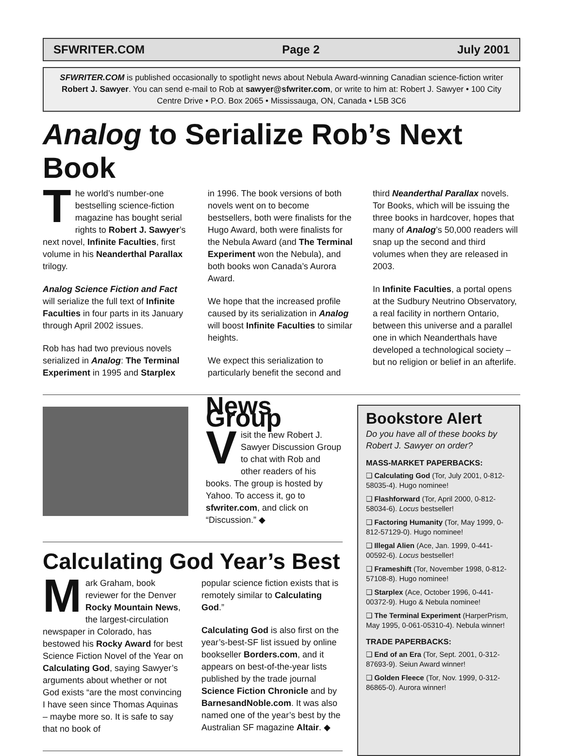SFWRITER.COM Page 2 July 2001
SFWRITER.COM is published occasionally to spotlight news about Nebula Award-winning Canadian science-fiction writer Robert J. Sawyer. You can send e-mail to Rob at sawyer@sfwriter.com, or write to him at: Robert J. Sawyer • 100 City Centre Drive • P.O. Box 2065 • Mississauga, ON, Canada • L5B 3C6
Analog to Serialize Rob’s Next Book
The world’s number-one bestselling science-fiction magazine has bought serial rights to Robert J. Sawyer’s next novel, Infinite Faculties, first volume in his Neanderthal Parallax trilogy.
Analog Science Fiction and Fact will serialize the full text of Infinite Faculties in four parts in its January through April 2002 issues.
Rob has had two previous novels serialized in Analog: The Terminal Experiment in 1995 and Starplex
in 1996. The book versions of both novels went on to become bestsellers, both were finalists for the Hugo Award, both were finalists for the Nebula Award (and The Terminal Experiment won the Nebula), and both books won Canada’s Aurora Award.
We hope that the increased profile caused by its serialization in Analog will boost Infinite Faculties to similar heights.
We expect this serialization to particularly benefit the second and
third Neanderthal Parallax novels. Tor Books, which will be issuing the three books in hardcover, hopes that many of Analog’s 50,000 readers will snap up the second and third volumes when they are released in 2003.
In Infinite Faculties, a portal opens at the Sudbury Neutrino Observatory, a real facility in northern Ontario, between this universe and a parallel one in which Neanderthals have developed a technological society – but no religion or belief in an afterlife.
News Group
Visit the new Robert J. Sawyer Discussion Group to chat with Rob and other readers of his books. The group is hosted by Yahoo. To access it, go to sfwriter.com, and click on “Discussion.” ◆
Calculating God Year’s Best
Mark Graham, book reviewer for the Denver Rocky Mountain News, the largest-circulation newspaper in Colorado, has bestowed his Rocky Award for best Science Fiction Novel of the Year on Calculating God, saying Sawyer’s arguments about whether or not God exists “are the most convincing I have seen since Thomas Aquinas – maybe more so. It is safe to say that no book of
popular science fiction exists that is remotely similar to Calculating God.”
Calculating God is also first on the year’s-best-SF list issued by online bookseller Borders.com, and it appears on best-of-the-year lists published by the trade journal Science Fiction Chronicle and by BarnesandNoble.com. It was also named one of the year’s best by the Australian SF magazine Altair. ◆
Bookstore Alert
Do you have all of these books by Robert J. Sawyer on order?
MASS-MARKET PAPERBACKS:
❑ Calculating God (Tor, July 2001, 0-812-58035-4). Hugo nominee!
❑ Flashforward (Tor, April 2000, 0-812-58034-6). Locus bestseller!
❑ Factoring Humanity (Tor, May 1999, 0-812-57129-0). Hugo nominee!
❑ Illegal Alien (Ace, Jan. 1999, 0-441-00592-6). Locus bestseller!
❑ Frameshift (Tor, November 1998, 0-812-57108-8). Hugo nominee!
❑ Starplex (Ace, October 1996, 0-441-00372-9). Hugo & Nebula nominee!
❑ The Terminal Experiment (HarperPrism, May 1995, 0-061-05310-4). Nebula winner!
TRADE PAPERBACKS:
❑ End of an Era (Tor, Sept. 2001, 0-312-87693-9). Seiun Award winner!
❑ Golden Fleece (Tor, Nov. 1999, 0-312-86865-0). Aurora winner!